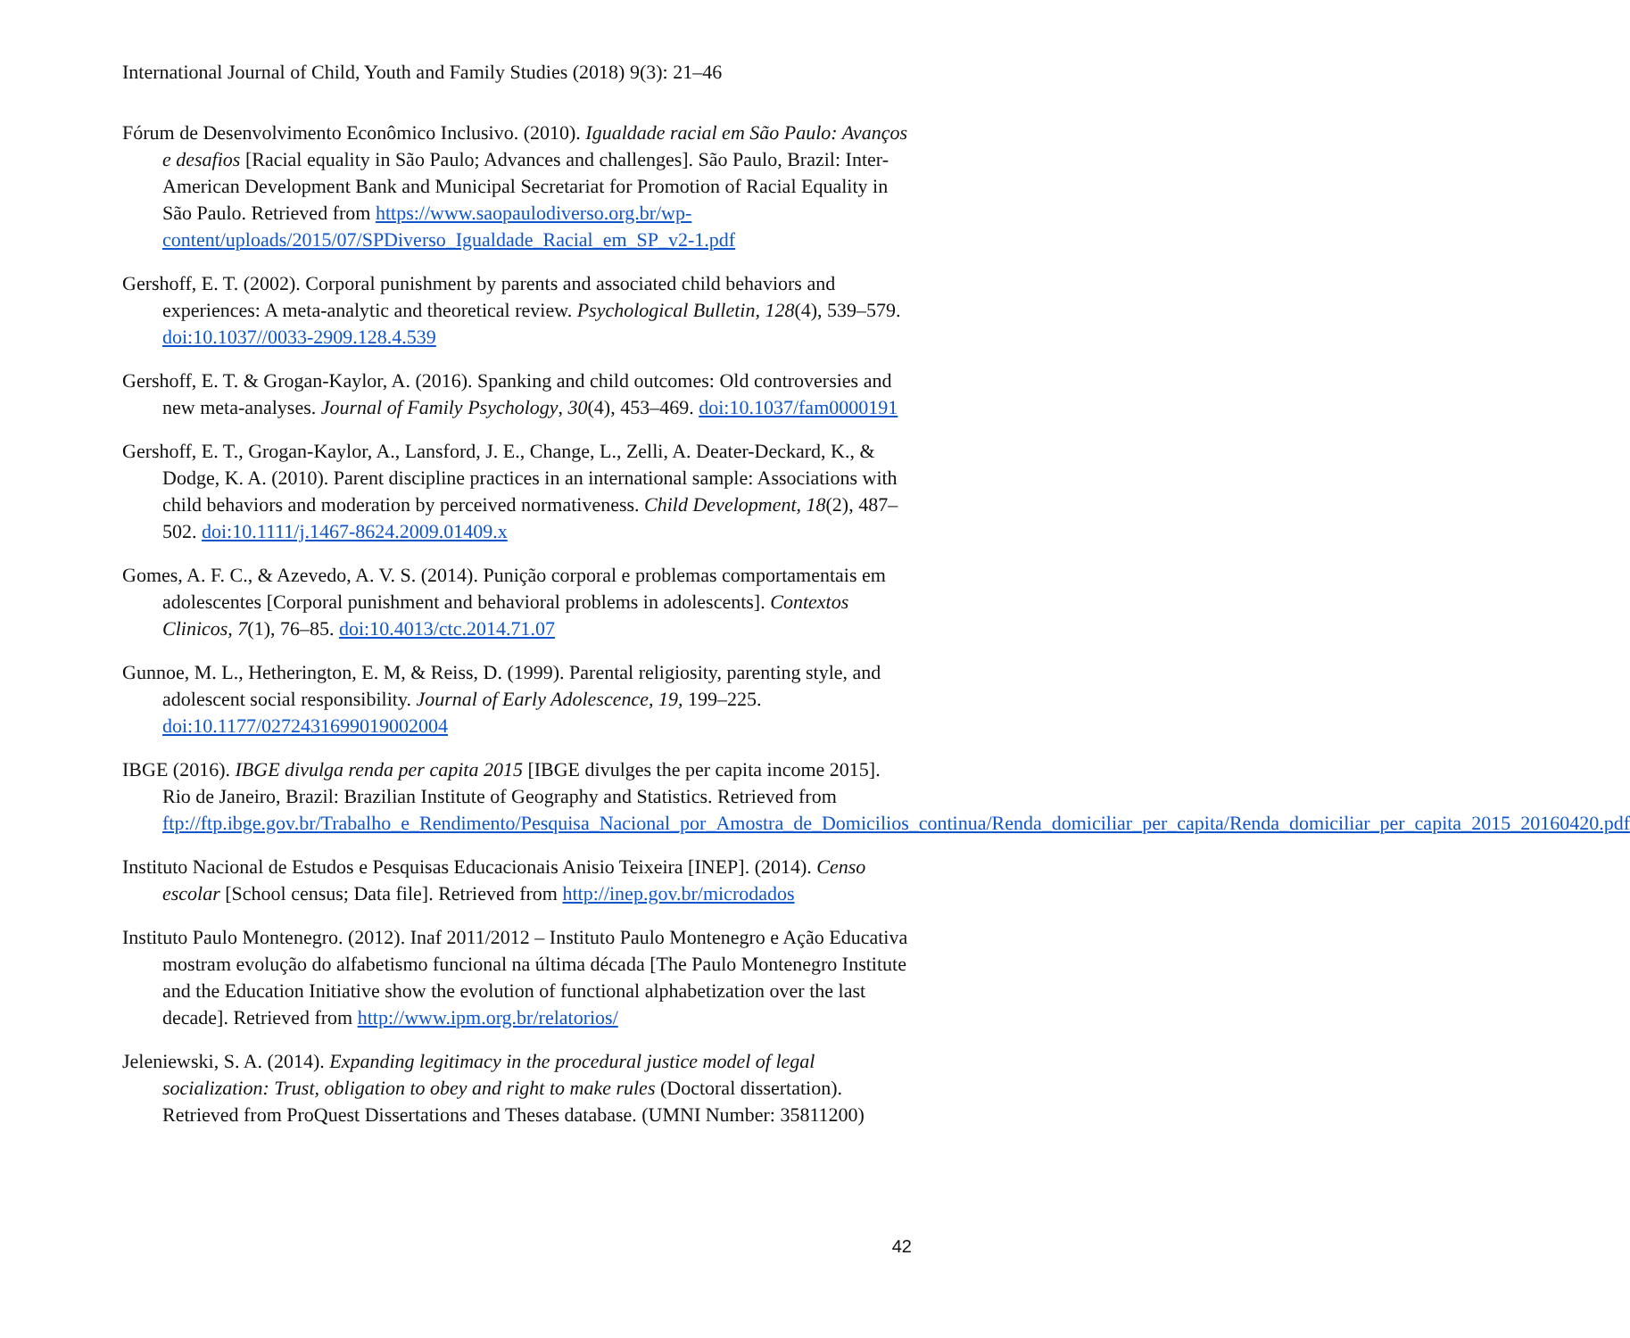International Journal of Child, Youth and Family Studies (2018) 9(3): 21–46
Fórum de Desenvolvimento Econômico Inclusivo. (2010). Igualdade racial em São Paulo: Avanços e desafios [Racial equality in São Paulo; Advances and challenges]. São Paulo, Brazil: Inter-American Development Bank and Municipal Secretariat for Promotion of Racial Equality in São Paulo. Retrieved from https://www.saopaulodiverso.org.br/wp-content/uploads/2015/07/SPDiverso_Igualdade_Racial_em_SP_v2-1.pdf
Gershoff, E. T. (2002). Corporal punishment by parents and associated child behaviors and experiences: A meta-analytic and theoretical review. Psychological Bulletin, 128(4), 539–579. doi:10.1037//0033-2909.128.4.539
Gershoff, E. T. & Grogan-Kaylor, A. (2016). Spanking and child outcomes: Old controversies and new meta-analyses. Journal of Family Psychology, 30(4), 453–469. doi:10.1037/fam0000191
Gershoff, E. T., Grogan-Kaylor, A., Lansford, J. E., Change, L., Zelli, A. Deater-Deckard, K., & Dodge, K. A. (2010). Parent discipline practices in an international sample: Associations with child behaviors and moderation by perceived normativeness. Child Development, 18(2), 487–502. doi:10.1111/j.1467-8624.2009.01409.x
Gomes, A. F. C., & Azevedo, A. V. S. (2014). Punição corporal e problemas comportamentais em adolescentes [Corporal punishment and behavioral problems in adolescents]. Contextos Clinicos, 7(1), 76–85. doi:10.4013/ctc.2014.71.07
Gunnoe, M. L., Hetherington, E. M, & Reiss, D. (1999). Parental religiosity, parenting style, and adolescent social responsibility. Journal of Early Adolescence, 19, 199–225. doi:10.1177/0272431699019002004
IBGE (2016). IBGE divulga renda per capita 2015 [IBGE divulges the per capita income 2015]. Rio de Janeiro, Brazil: Brazilian Institute of Geography and Statistics. Retrieved from ftp://ftp.ibge.gov.br/Trabalho_e_Rendimento/Pesquisa_Nacional_por_Amostra_de_Domicilios_continua/Renda_domiciliar_per_capita/Renda_domiciliar_per_capita_2015_20160420.pdf
Instituto Nacional de Estudos e Pesquisas Educacionais Anisio Teixeira [INEP]. (2014). Censo escolar [School census; Data file]. Retrieved from http://inep.gov.br/microdados
Instituto Paulo Montenegro. (2012). Inaf 2011/2012 – Instituto Paulo Montenegro e Ação Educativa mostram evolução do alfabetismo funcional na última década [The Paulo Montenegro Institute and the Education Initiative show the evolution of functional alphabetization over the last decade]. Retrieved from http://www.ipm.org.br/relatorios/
Jeleniewski, S. A. (2014). Expanding legitimacy in the procedural justice model of legal socialization: Trust, obligation to obey and right to make rules (Doctoral dissertation). Retrieved from ProQuest Dissertations and Theses database. (UMNI Number: 35811200)
42